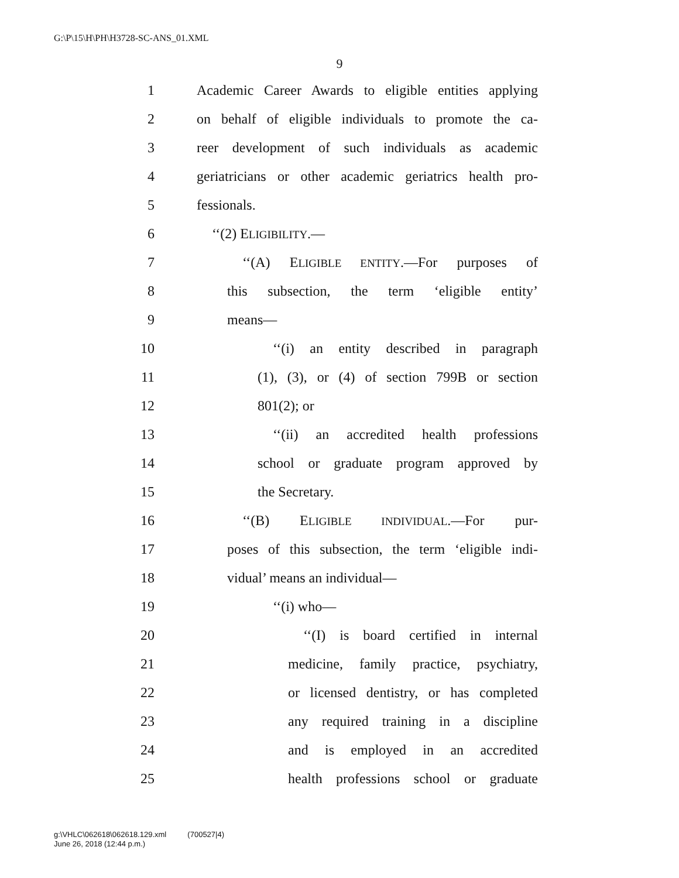G:\P\15\H\PH\H3728-SC-ANS_01.XML
9
1 Academic Career Awards to eligible entities applying
2 on behalf of eligible individuals to promote the ca-
3 reer development of such individuals as academic
4 geriatricians or other academic geriatrics health pro-
5 fessionals.
6 ‘‘(2) ELIGIBILITY.—
7 ‘‘(A) ELIGIBLE ENTITY.—For purposes of
8 this subsection, the term ‘eligible entity’
9 means—
10 ‘‘(i) an entity described in paragraph
11 (1), (3), or (4) of section 799B or section
12 801(2); or
13 ‘‘(ii) an accredited health professions
14 school or graduate program approved by
15 the Secretary.
16 ‘‘(B) ELIGIBLE INDIVIDUAL.—For pur-
17 poses of this subsection, the term ‘eligible indi-
18 vidual’ means an individual—
19 ‘‘(i) who—
20 ‘‘(I) is board certified in internal
21 medicine, family practice, psychiatry,
22 or licensed dentistry, or has completed
23 any required training in a discipline
24 and is employed in an accredited
25 health professions school or graduate
g:\VHLC\062618\062618.129.xml (700527|4)
June 26, 2018 (12:44 p.m.)